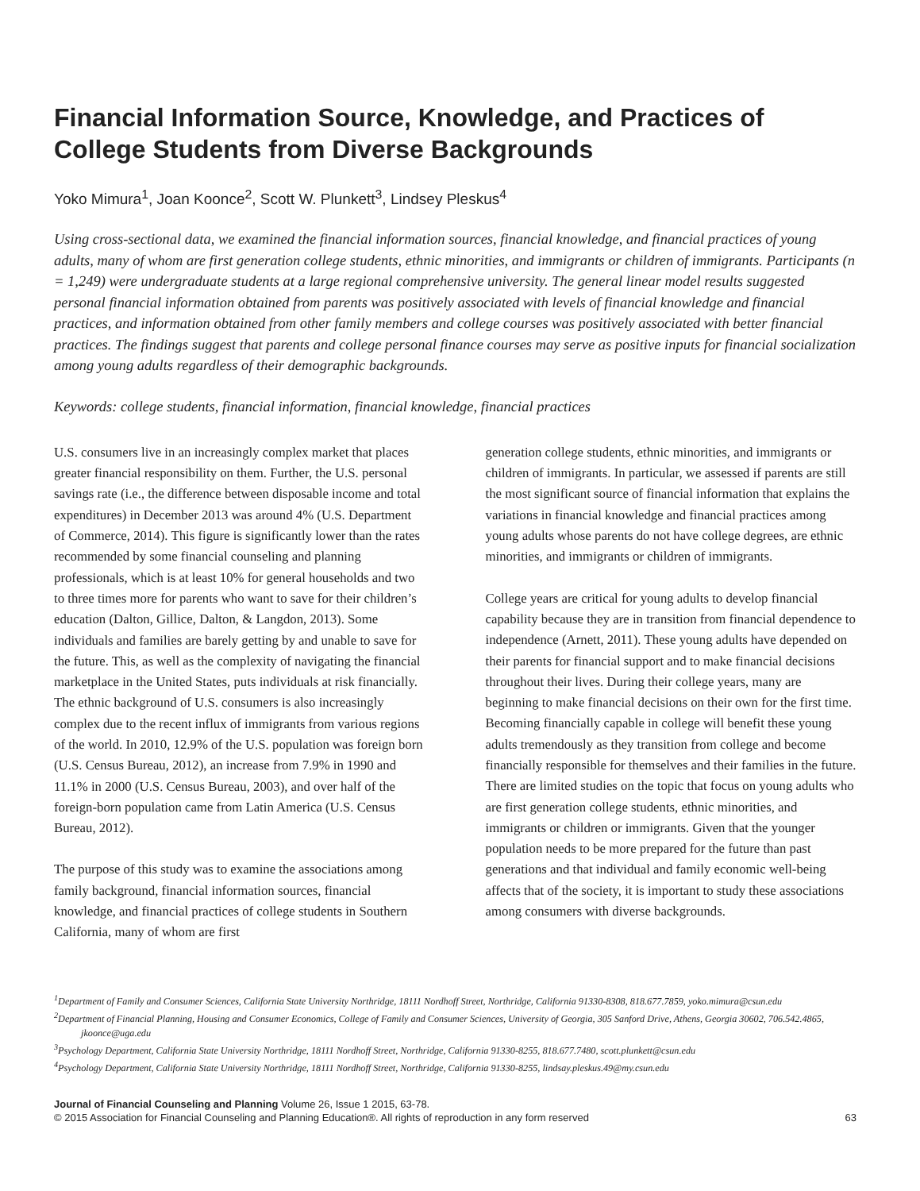Financial Information Source, Knowledge, and Practices of College Students from Diverse Backgrounds
Yoko Mimura<sup>1</sup>, Joan Koonce<sup>2</sup>, Scott W. Plunkett<sup>3</sup>, Lindsey Pleskus<sup>4</sup>
Using cross-sectional data, we examined the financial information sources, financial knowledge, and financial practices of young adults, many of whom are first generation college students, ethnic minorities, and immigrants or children of immigrants. Participants (n = 1,249) were undergraduate students at a large regional comprehensive university. The general linear model results suggested personal financial information obtained from parents was positively associated with levels of financial knowledge and financial practices, and information obtained from other family members and college courses was positively associated with better financial practices. The findings suggest that parents and college personal finance courses may serve as positive inputs for financial socialization among young adults regardless of their demographic backgrounds.
Keywords: college students, financial information, financial knowledge, financial practices
U.S. consumers live in an increasingly complex market that places greater financial responsibility on them. Further, the U.S. personal savings rate (i.e., the difference between disposable income and total expenditures) in December 2013 was around 4% (U.S. Department of Commerce, 2014). This figure is significantly lower than the rates recommended by some financial counseling and planning professionals, which is at least 10% for general households and two to three times more for parents who want to save for their children’s education (Dalton, Gillice, Dalton, & Langdon, 2013). Some individuals and families are barely getting by and unable to save for the future. This, as well as the complexity of navigating the financial marketplace in the United States, puts individuals at risk financially. The ethnic background of U.S. consumers is also increasingly complex due to the recent influx of immigrants from various regions of the world. In 2010, 12.9% of the U.S. population was foreign born (U.S. Census Bureau, 2012), an increase from 7.9% in 1990 and 11.1% in 2000 (U.S. Census Bureau, 2003), and over half of the foreign-born population came from Latin America (U.S. Census Bureau, 2012).
The purpose of this study was to examine the associations among family background, financial information sources, financial knowledge, and financial practices of college students in Southern California, many of whom are first
generation college students, ethnic minorities, and immigrants or children of immigrants. In particular, we assessed if parents are still the most significant source of financial information that explains the variations in financial knowledge and financial practices among young adults whose parents do not have college degrees, are ethnic minorities, and immigrants or children of immigrants.
College years are critical for young adults to develop financial capability because they are in transition from financial dependence to independence (Arnett, 2011). These young adults have depended on their parents for financial support and to make financial decisions throughout their lives. During their college years, many are beginning to make financial decisions on their own for the first time. Becoming financially capable in college will benefit these young adults tremendously as they transition from college and become financially responsible for themselves and their families in the future. There are limited studies on the topic that focus on young adults who are first generation college students, ethnic minorities, and immigrants or children or immigrants. Given that the younger population needs to be more prepared for the future than past generations and that individual and family economic well-being affects that of the society, it is important to study these associations among consumers with diverse backgrounds.
<sup>1</sup> Department of Family and Consumer Sciences, California State University Northridge, 18111 Nordhoff Street, Northridge, California 91330-8308, 818.677.7859, yoko.mimura@csun.edu
<sup>2</sup> Department of Financial Planning, Housing and Consumer Economics, College of Family and Consumer Sciences, University of Georgia, 305 Sanford Drive, Athens, Georgia 30602, 706.542.4865, jkoonce@uga.edu
<sup>3</sup> Psychology Department, California State University Northridge, 18111 Nordhoff Street, Northridge, California 91330-8255, 818.677.7480, scott.plunkett@csun.edu
<sup>4</sup> Psychology Department, California State University Northridge, 18111 Nordhoff Street, Northridge, California 91330-8255, lindsay.pleskus.49@my.csun.edu
Journal of Financial Counseling and Planning Volume 26, Issue 1 2015, 63-78.
© 2015 Association for Financial Counseling and Planning Education®. All rights of reproduction in any form reserved 63